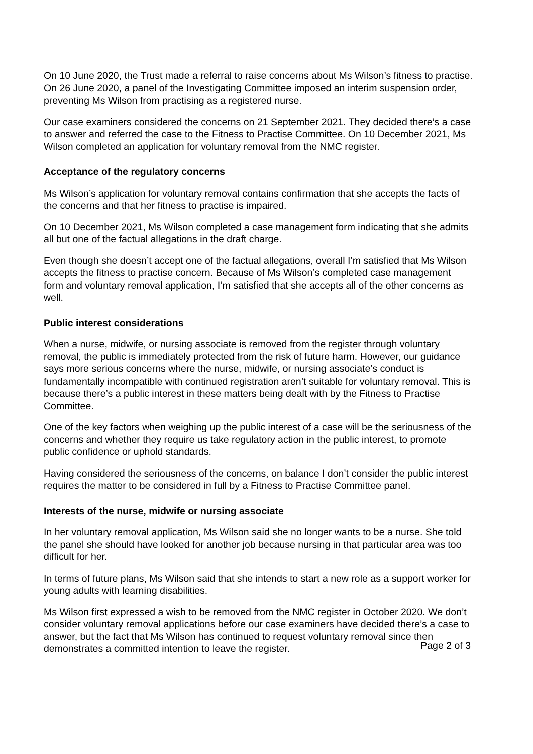On 10 June 2020, the Trust made a referral to raise concerns about Ms Wilson’s fitness to practise. On 26 June 2020, a panel of the Investigating Committee imposed an interim suspension order, preventing Ms Wilson from practising as a registered nurse.
Our case examiners considered the concerns on 21 September 2021. They decided there’s a case to answer and referred the case to the Fitness to Practise Committee. On 10 December 2021, Ms Wilson completed an application for voluntary removal from the NMC register.
Acceptance of the regulatory concerns
Ms Wilson’s application for voluntary removal contains confirmation that she accepts the facts of the concerns and that her fitness to practise is impaired.
On 10 December 2021, Ms Wilson completed a case management form indicating that she admits all but one of the factual allegations in the draft charge.
Even though she doesn’t accept one of the factual allegations, overall I’m satisfied that Ms Wilson accepts the fitness to practise concern. Because of Ms Wilson’s completed case management form and voluntary removal application, I’m satisfied that she accepts all of the other concerns as well.
Public interest considerations
When a nurse, midwife, or nursing associate is removed from the register through voluntary removal, the public is immediately protected from the risk of future harm. However, our guidance says more serious concerns where the nurse, midwife, or nursing associate’s conduct is fundamentally incompatible with continued registration aren’t suitable for voluntary removal. This is because there’s a public interest in these matters being dealt with by the Fitness to Practise Committee.
One of the key factors when weighing up the public interest of a case will be the seriousness of the concerns and whether they require us take regulatory action in the public interest, to promote public confidence or uphold standards.
Having considered the seriousness of the concerns, on balance I don’t consider the public interest requires the matter to be considered in full by a Fitness to Practise Committee panel.
Interests of the nurse, midwife or nursing associate
In her voluntary removal application, Ms Wilson said she no longer wants to be a nurse. She told the panel she should have looked for another job because nursing in that particular area was too difficult for her.
In terms of future plans, Ms Wilson said that she intends to start a new role as a support worker for young adults with learning disabilities.
Ms Wilson first expressed a wish to be removed from the NMC register in October 2020. We don’t consider voluntary removal applications before our case examiners have decided there’s a case to answer, but the fact that Ms Wilson has continued to request voluntary removal since then demonstrates a committed intention to leave the register.
Page 2 of 3